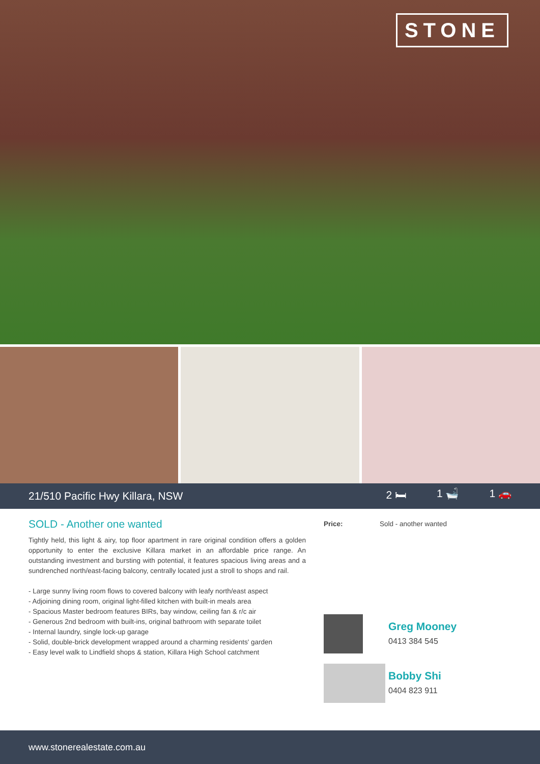STONE
21/510 Pacific Hwy Killara, NSW
2 🛏 1 🛁 1 🚗
SOLD - Another one wanted
Tightly held, this light & airy, top floor apartment in rare original condition offers a golden opportunity to enter the exclusive Killara market in an affordable price range. An outstanding investment and bursting with potential, it features spacious living areas and a sundrenched north/east-facing balcony, centrally located just a stroll to shops and rail.
- Large sunny living room flows to covered balcony with leafy north/east aspect
- Adjoining dining room, original light-filled kitchen with built-in meals area
- Spacious Master bedroom features BIRs, bay window, ceiling fan & r/c air
- Generous 2nd bedroom with built-ins, original bathroom with separate toilet
- Internal laundry, single lock-up garage
- Solid, double-brick development wrapped around a charming residents' garden
- Easy level walk to Lindfield shops & station, Killara High School catchment
Price: Sold - another wanted
Greg Mooney
0413 384 545
Bobby Shi
0404 823 911
www.stonerealestate.com.au